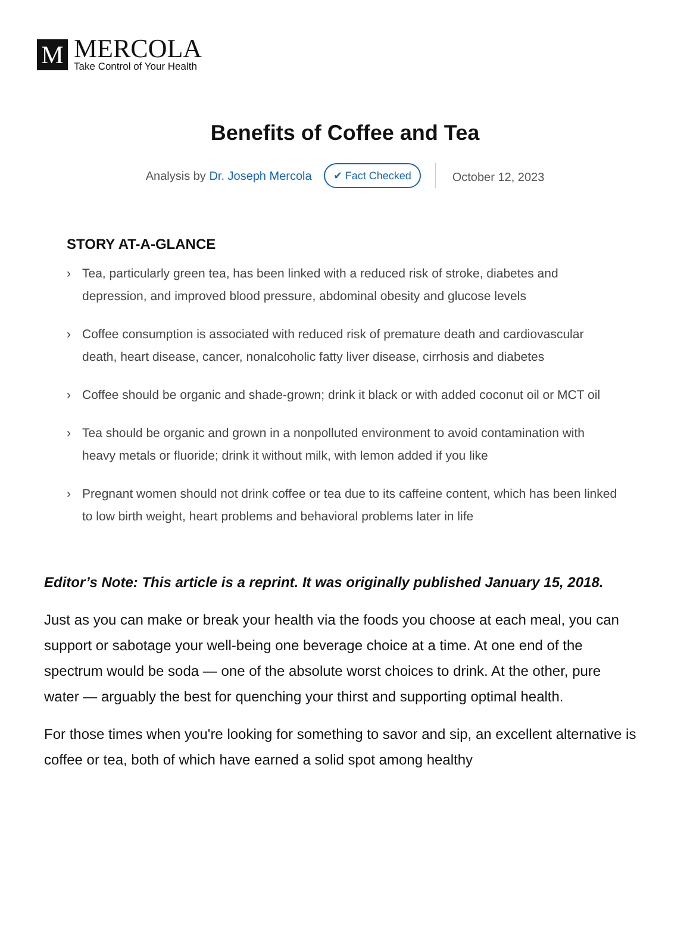M
MERCOLA
Take Control of Your Health
Benefits of Coffee and Tea
Analysis by Dr. Joseph Mercola
✔ Fact Checked
October 12, 2023
STORY AT-A-GLANCE
› Tea, particularly green tea, has been linked with a reduced risk of stroke, diabetes and depression, and improved blood pressure, abdominal obesity and glucose levels
› Coffee consumption is associated with reduced risk of premature death and cardiovascular death, heart disease, cancer, nonalcoholic fatty liver disease, cirrhosis and diabetes
› Coffee should be organic and shade-grown; drink it black or with added coconut oil or MCT oil
› Tea should be organic and grown in a nonpolluted environment to avoid contamination with heavy metals or fluoride; drink it without milk, with lemon added if you like
› Pregnant women should not drink coffee or tea due to its caffeine content, which has been linked to low birth weight, heart problems and behavioral problems later in life
Editor’s Note: This article is a reprint. It was originally published January 15, 2018.
Just as you can make or break your health via the foods you choose at each meal, you can support or sabotage your well-being one beverage choice at a time. At one end of the spectrum would be soda — one of the absolute worst choices to drink. At the other, pure water — arguably the best for quenching your thirst and supporting optimal health.
For those times when you're looking for something to savor and sip, an excellent alternative is coffee or tea, both of which have earned a solid spot among healthy